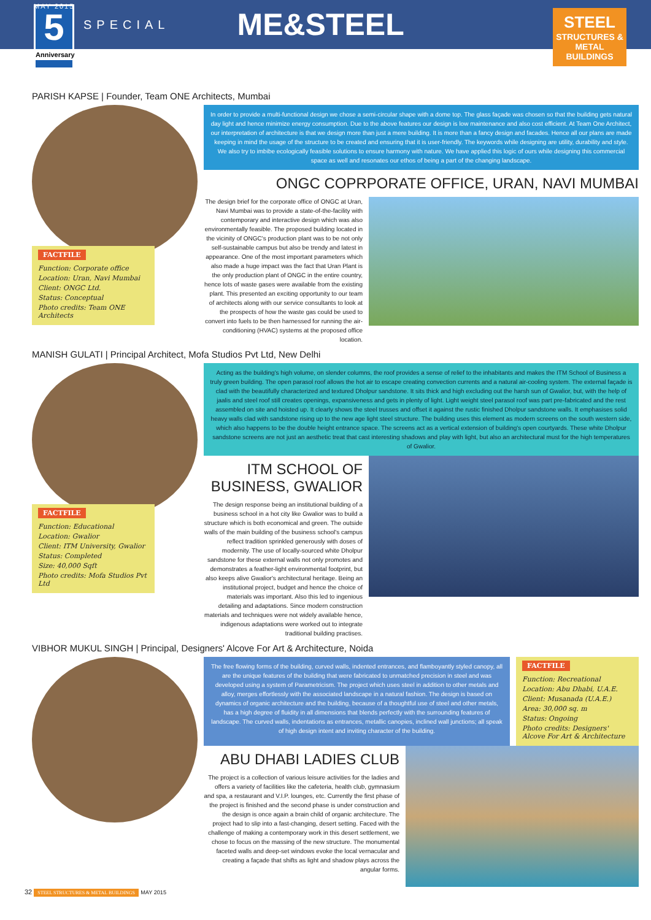MAY 2015
5
Anniversary
SPECIAL
ME&STEEL
STEEL
STRUCTURES & METAL BUILDINGS
PARISH KAPSE | Founder, Team ONE Architects, Mumbai
FACTFILE
Function: Corporate office
Location: Uran, Navi Mumbai
Client: ONGC Ltd.
Status: Conceptual
Photo credits: Team ONE Architects
In order to provide a multi-functional design we chose a semi-circular shape with a dome top. The glass façade was chosen so that the building gets natural day light and hence minimize energy consumption. Due to the above features our design is low maintenance and also cost efficient. At Team One Architect, our interpretation of architecture is that we design more than just a mere building. It is more than a fancy design and facades. Hence all our plans are made keeping in mind the usage of the structure to be created and ensuring that it is user-friendly. The keywords while designing are utility, durability and style. We also try to imbibe ecologically feasible solutions to ensure harmony with nature. We have applied this logic of ours while designing this commercial space as well and resonates our ethos of being a part of the changing landscape.
ONGC COPRPORATE OFFICE, URAN, NAVI MUMBAI
The design brief for the corporate office of ONGC at Uran, Navi Mumbai was to provide a state-of-the-facility with contemporary and interactive design which was also environmentally feasible. The proposed building located in the vicinity of ONGC's production plant was to be not only self-sustainable campus but also be trendy and latest in appearance. One of the most important parameters which also made a huge impact was the fact that Uran Plant is the only production plant of ONGC in the entire country, hence lots of waste gases were available from the existing plant. This presented an exciting opportunity to our team of architects along with our service consultants to look at the prospects of how the waste gas could be used to convert into fuels to be then harnessed for running the air-conditioning (HVAC) systems at the proposed office location.
MANISH GULATI | Principal Architect, Mofa Studios Pvt Ltd, New Delhi
FACTFILE
Function: Educational
Location: Gwalior
Client: ITM University, Gwalior
Status: Completed
Size: 40,000 Sqft
Photo credits: Mofa Studios Pvt Ltd
Acting as the building's high volume, on slender columns, the roof provides a sense of relief to the inhabitants and makes the ITM School of Business a truly green building. The open parasol roof allows the hot air to escape creating convection currents and a natural air-cooling system. The external façade is clad with the beautifully characterized and textured Dholpur sandstone. It sits thick and high excluding out the harsh sun of Gwalior, but, with the help of jaalis and steel roof still creates openings, expansiveness and gets in plenty of light. Light weight steel parasol roof was part pre-fabricated and the rest assembled on site and hoisted up. It clearly shows the steel trusses and offset it against the rustic finished Dholpur sandstone walls. It emphasises solid heavy walls clad with sandstone rising up to the new age light steel structure. The building uses this element as modern screens on the south western side, which also happens to be the double height entrance space. The screens act as a vertical extension of building's open courtyards. These white Dholpur sandstone screens are not just an aesthetic treat that cast interesting shadows and play with light, but also an architectural must for the high temperatures of Gwalior.
ITM SCHOOL OF BUSINESS, GWALIOR
The design response being an institutional building of a business school in a hot city like Gwalior was to build a structure which is both economical and green. The outside walls of the main building of the business school's campus reflect tradition sprinkled generously with doses of modernity. The use of locally-sourced white Dholpur sandstone for these external walls not only promotes and demonstrates a feather-light environmental footprint, but also keeps alive Gwalior's architectural heritage. Being an institutional project, budget and hence the choice of materials was important. Also this led to ingenious detailing and adaptations. Since modern construction materials and techniques were not widely available hence, indigenous adaptations were worked out to integrate traditional building practises.
VIBHOR MUKUL SINGH | Principal, Designers' Alcove For Art & Architecture, Noida
The free flowing forms of the building, curved walls, indented entrances, and flamboyantly styled canopy, all are the unique features of the building that were fabricated to unmatched precision in steel and was developed using a system of Parametricism. The project which uses steel in addition to other metals and alloy, merges effortlessly with the associated landscape in a natural fashion. The design is based on dynamics of organic architecture and the building, because of a thoughtful use of steel and other metals, has a high degree of fluidity in all dimensions that blends perfectly with the surrounding features of landscape. The curved walls, indentations as entrances, metallic canopies, inclined wall junctions; all speak of high design intent and inviting character of the building.
FACTFILE
Function: Recreational
Location: Abu Dhabi, U.A.E.
Client: Musanada (U.A.E.)
Area: 30,000 sq. m
Status: Ongoing
Photo credits: Designers' Alcove For Art & Architecture
ABU DHABI LADIES CLUB
The project is a collection of various leisure activities for the ladies and offers a variety of facilities like the cafeteria, health club, gymnasium and spa, a restaurant and V.I.P. lounges, etc. Currently the first phase of the project is finished and the second phase is under construction and the design is once again a brain child of organic architecture. The project had to slip into a fast-changing, desert setting. Faced with the challenge of making a contemporary work in this desert settlement, we chose to focus on the massing of the new structure. The monumental faceted walls and deep-set windows evoke the local vernacular and creating a façade that shifts as light and shadow plays across the angular forms.
32 STEEL STRUCTURES & METAL BUILDINGS MAY 2015